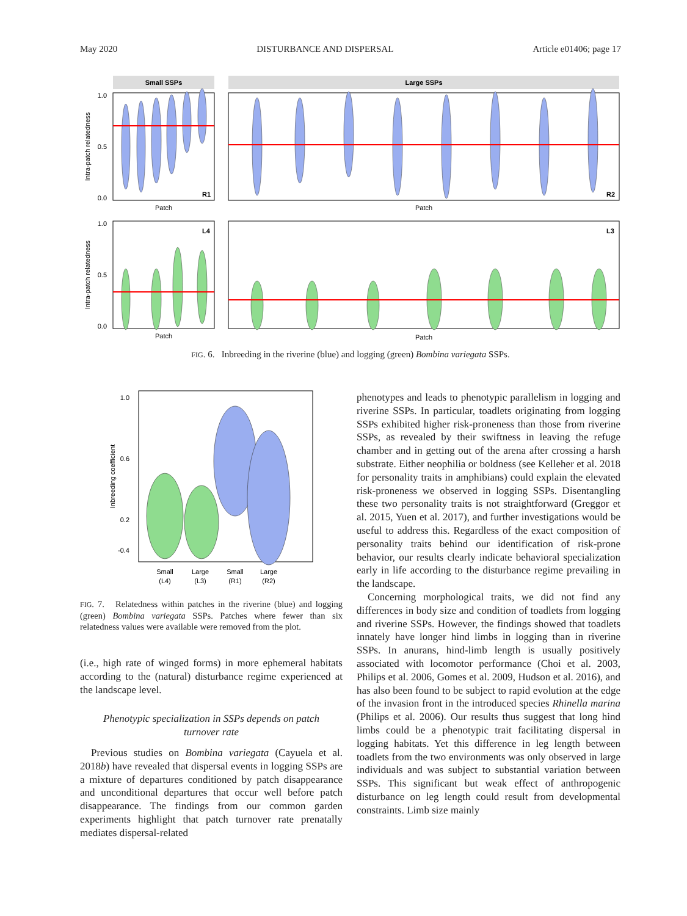May 2020 DISTURBANCE AND DISPERSAL Article e01406; page 17
Small SSPs
Large SSPs
1.0
0.5
0.0
R1
R2
Patch
Patch
Intra-patch relatedness
1.0
0.5
0.0
L4
L3
Patch
Patch
Intra-patch relatedness
FIG. 6. Inbreeding in the riverine (blue) and logging (green) Bombina variegata SSPs.
1.0
0.6
0.2
-0.4
Inbreeding coefficient
Small
(L4)
Large
(L3)
Small
(R1)
Large
(R2)
FIG. 7. Relatedness within patches in the riverine (blue) and logging (green) Bombina variegata SSPs. Patches where fewer than six relatedness values were available were removed from the plot.
(i.e., high rate of winged forms) in more ephemeral habitats according to the (natural) disturbance regime experienced at the landscape level.
Phenotypic specialization in SSPs depends on patch turnover rate
Previous studies on Bombina variegata (Cayuela et al. 2018b) have revealed that dispersal events in logging SSPs are a mixture of departures conditioned by patch disappearance and unconditional departures that occur well before patch disappearance. The findings from our common garden experiments highlight that patch turnover rate prenatally mediates dispersal-related
phenotypes and leads to phenotypic parallelism in logging and riverine SSPs. In particular, toadlets originating from logging SSPs exhibited higher risk-proneness than those from riverine SSPs, as revealed by their swiftness in leaving the refuge chamber and in getting out of the arena after crossing a harsh substrate. Either neophilia or boldness (see Kelleher et al. 2018 for personality traits in amphibians) could explain the elevated risk-proneness we observed in logging SSPs. Disentangling these two personality traits is not straightforward (Greggor et al. 2015, Yuen et al. 2017), and further investigations would be useful to address this. Regardless of the exact composition of personality traits behind our identification of risk-prone behavior, our results clearly indicate behavioral specialization early in life according to the disturbance regime prevailing in the landscape.
Concerning morphological traits, we did not find any differences in body size and condition of toadlets from logging and riverine SSPs. However, the findings showed that toadlets innately have longer hind limbs in logging than in riverine SSPs. In anurans, hind-limb length is usually positively associated with locomotor performance (Choi et al. 2003, Philips et al. 2006, Gomes et al. 2009, Hudson et al. 2016), and has also been found to be subject to rapid evolution at the edge of the invasion front in the introduced species Rhinella marina (Philips et al. 2006). Our results thus suggest that long hind limbs could be a phenotypic trait facilitating dispersal in logging habitats. Yet this difference in leg length between toadlets from the two environments was only observed in large individuals and was subject to substantial variation between SSPs. This significant but weak effect of anthropogenic disturbance on leg length could result from developmental constraints. Limb size mainly